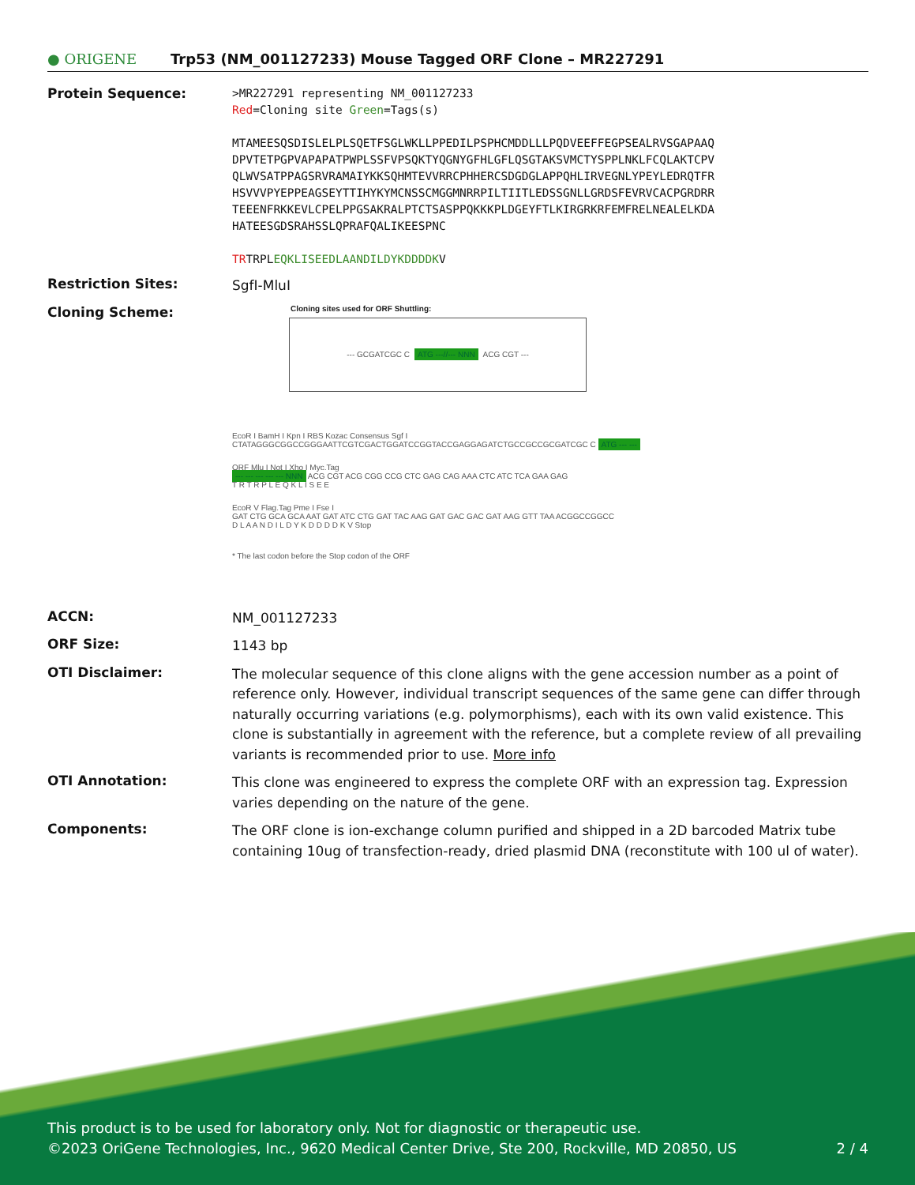● ORIGENE
Trp53 (NM_001127233) Mouse Tagged ORF Clone – MR227291
Protein Sequence:
>MR227291 representing NM_001127233
Red=Cloning site Green=Tags(s)
MTAMEESQSDISLELPLSQETFSGLWKLLPPEDILPSPHCMDDLLLPQDVEEFFEGPSEALRVSGAPAAQ
DPVTETPGPVAPAPATPWPLSSFVPSQKTYQGNYGFHLGFLQSGTAKSVMCTYSPPLNKLFCQLAKTCPV
QLWVSATPPAGSRVRAMAIYKKSQHMTEVVRRCPHHERCSDGDGLAPPQHLIRVEGNLYPEYLEDRQTFR
HSVVVPYEPPEAGSEYTTIHYKYMCNSSCMGGMNRRPILTIITLEDSSGNLLGRDSFEVRVCACPGRDRR
TEEENFRKKEVLCPELPPGSAKRALPTCTSASPPQKKKPLDGEYFTLKIRGRKRFEMFRELNEALELKDA
HATEESGDSRAHSSLQPRAFQALIKEESPNC
TRTRPLEQKLISEEDLAANDILDYKDDDDKV
Restriction Sites:
SgfI-MluI
Cloning Scheme:
Cloning sites used for ORF Shuttling:
--- GCGATCGC C ATG ---//--- NNN ACG CGT ---
EcoR I BamH I Kpn I RBS Kozac Consensus Sgf I
CTATAGGGCGGCCGGGAATTCGTCGACTGGATCCGGTACCGAGGAGATCTGCCGCCGCGATCGC C ATG --- ---
ORF Mlu I Not I Xho I Myc.Tag
--- --- --- --- --- NNN ACG CGT ACG CGG CCG CTC GAG CAG AAA CTC ATC TCA GAA GAG
T R T R P L E Q K L I S E E
EcoR V Flag.Tag Pme I Fse I
GAT CTG GCA GCA AAT GAT ATC CTG GAT TAC AAG GAT GAC GAC GAT AAG GTT TAA ACGGCCGGCC
D L A A N D I L D Y K D D D D K V Stop
* The last codon before the Stop codon of the ORF
ACCN:
NM_001127233
ORF Size:
1143 bp
OTI Disclaimer:
The molecular sequence of this clone aligns with the gene accession number as a point of reference only. However, individual transcript sequences of the same gene can differ through naturally occurring variations (e.g. polymorphisms), each with its own valid existence. This clone is substantially in agreement with the reference, but a complete review of all prevailing variants is recommended prior to use. More info
OTI Annotation:
This clone was engineered to express the complete ORF with an expression tag. Expression varies depending on the nature of the gene.
Components:
The ORF clone is ion-exchange column purified and shipped in a 2D barcoded Matrix tube containing 10ug of transfection-ready, dried plasmid DNA (reconstitute with 100 ul of water).
This product is to be used for laboratory only. Not for diagnostic or therapeutic use.
©2023 OriGene Technologies, Inc., 9620 Medical Center Drive, Ste 200, Rockville, MD 20850, US 2 / 4